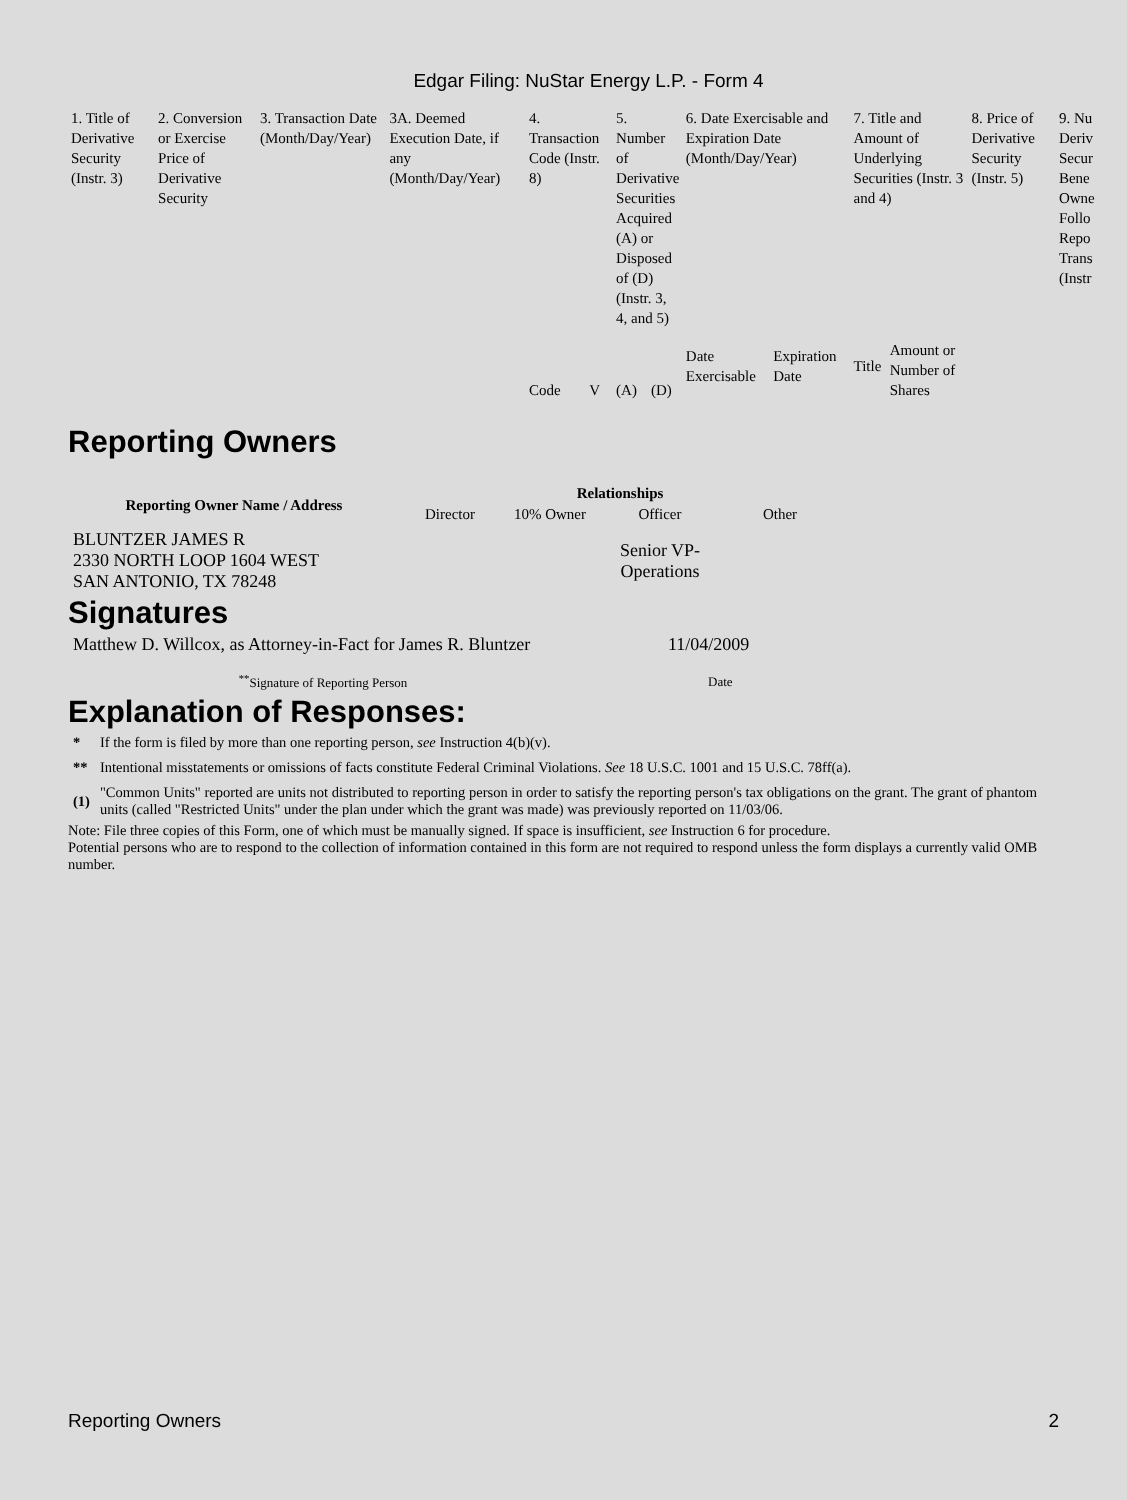Edgar Filing: NuStar Energy L.P. - Form 4
| 1. Title of Derivative Security (Instr. 3) | 2. Conversion or Exercise Price of Derivative Security | 3. Transaction Date (Month/Day/Year) | 3A. Deemed Execution Date, if any (Month/Day/Year) | 4. Transaction Code (Instr. 8) | | 5. Number of Derivative Securities Acquired (A) or Disposed of (D) (Instr. 3, 4, and 5) | | 6. Date Exercisable and Expiration Date (Month/Day/Year) | | 7. Title and Amount of Underlying Securities (Instr. 3 and 4) | | 8. Price of Derivative Security (Instr. 5) | 9. Nu Deriv Secur Bene Owne Follo Repo Trans (Instr |
| | | | | Code | V | (A) | (D) | Date Exercisable | Expiration Date | Title | Amount or Number of Shares | | |
Reporting Owners
| Reporting Owner Name / Address | Relationships | | | |
| --- | --- | --- | --- | --- |
| | Director | 10% Owner | Officer | Other |
| BLUNTZER JAMES R 2330 NORTH LOOP 1604 WEST SAN ANTONIO, TX 78248 | | | Senior VP-Operations | |
Signatures
| Matthew D. Willcox, as Attorney-in-Fact for James R. Bluntzer | 11/04/2009 |
| <sup>**</sup> Signature of Reporting Person | Date |
Explanation of Responses:
| * | If the form is filed by more than one reporting person, see Instruction 4(b)(v). |
| ** | Intentional misstatements or omissions of facts constitute Federal Criminal Violations. See 18 U.S.C. 1001 and 15 U.S.C. 78ff(a). |
| (1) | "Common Units" reported are units not distributed to reporting person in order to satisfy the reporting person's tax obligations on the grant. The grant of phantom units (called "Restricted Units" under the plan under which the grant was made) was previously reported on 11/03/06. |
Note: File three copies of this Form, one of which must be manually signed. If space is insufficient, see Instruction 6 for procedure.
Potential persons who are to respond to the collection of information contained in this form are not required to respond unless the form displays a currently valid OMB number.
Reporting Owners 2